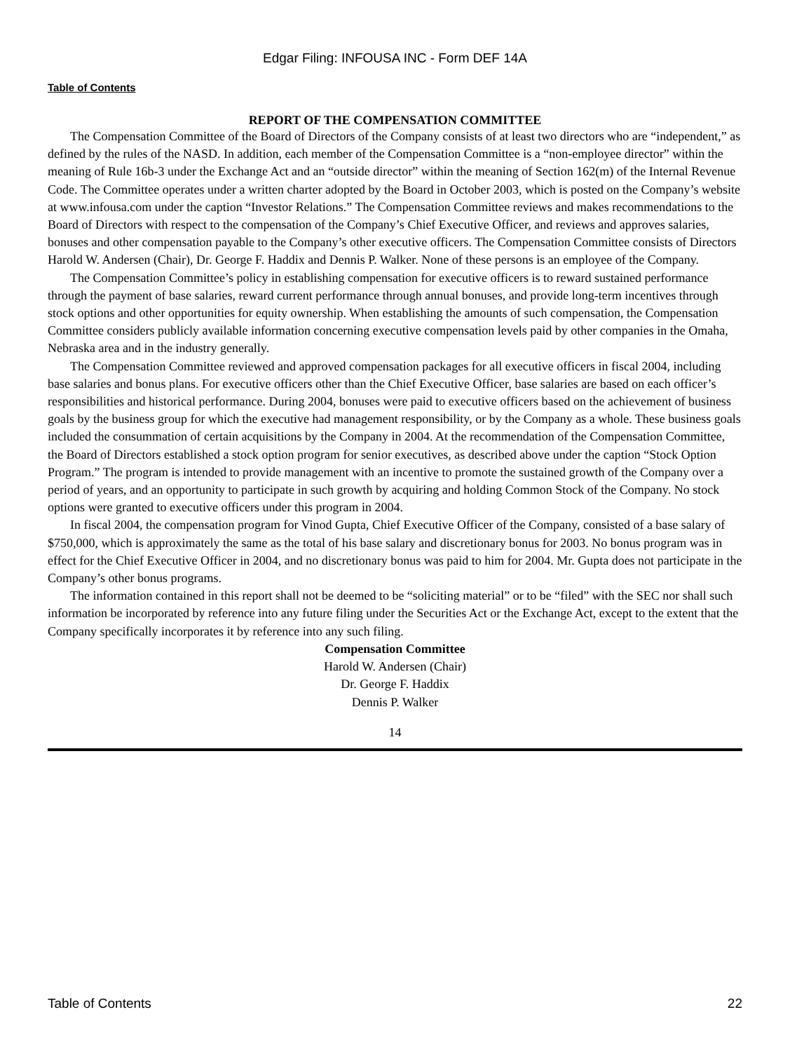Edgar Filing: INFOUSA INC - Form DEF 14A
Table of Contents
REPORT OF THE COMPENSATION COMMITTEE
The Compensation Committee of the Board of Directors of the Company consists of at least two directors who are “independent,” as defined by the rules of the NASD. In addition, each member of the Compensation Committee is a “non-employee director” within the meaning of Rule 16b-3 under the Exchange Act and an “outside director” within the meaning of Section 162(m) of the Internal Revenue Code. The Committee operates under a written charter adopted by the Board in October 2003, which is posted on the Company’s website at www.infousa.com under the caption “Investor Relations.” The Compensation Committee reviews and makes recommendations to the Board of Directors with respect to the compensation of the Company’s Chief Executive Officer, and reviews and approves salaries, bonuses and other compensation payable to the Company’s other executive officers. The Compensation Committee consists of Directors Harold W. Andersen (Chair), Dr. George F. Haddix and Dennis P. Walker. None of these persons is an employee of the Company.
The Compensation Committee’s policy in establishing compensation for executive officers is to reward sustained performance through the payment of base salaries, reward current performance through annual bonuses, and provide long-term incentives through stock options and other opportunities for equity ownership. When establishing the amounts of such compensation, the Compensation Committee considers publicly available information concerning executive compensation levels paid by other companies in the Omaha, Nebraska area and in the industry generally.
The Compensation Committee reviewed and approved compensation packages for all executive officers in fiscal 2004, including base salaries and bonus plans. For executive officers other than the Chief Executive Officer, base salaries are based on each officer’s responsibilities and historical performance. During 2004, bonuses were paid to executive officers based on the achievement of business goals by the business group for which the executive had management responsibility, or by the Company as a whole. These business goals included the consummation of certain acquisitions by the Company in 2004. At the recommendation of the Compensation Committee, the Board of Directors established a stock option program for senior executives, as described above under the caption “Stock Option Program.” The program is intended to provide management with an incentive to promote the sustained growth of the Company over a period of years, and an opportunity to participate in such growth by acquiring and holding Common Stock of the Company. No stock options were granted to executive officers under this program in 2004.
In fiscal 2004, the compensation program for Vinod Gupta, Chief Executive Officer of the Company, consisted of a base salary of $750,000, which is approximately the same as the total of his base salary and discretionary bonus for 2003. No bonus program was in effect for the Chief Executive Officer in 2004, and no discretionary bonus was paid to him for 2004. Mr. Gupta does not participate in the Company’s other bonus programs.
The information contained in this report shall not be deemed to be “soliciting material” or to be “filed” with the SEC nor shall such information be incorporated by reference into any future filing under the Securities Act or the Exchange Act, except to the extent that the Company specifically incorporates it by reference into any such filing.
Compensation Committee
Harold W. Andersen (Chair)
Dr. George F. Haddix
Dennis P. Walker
14
Table of Contents 22